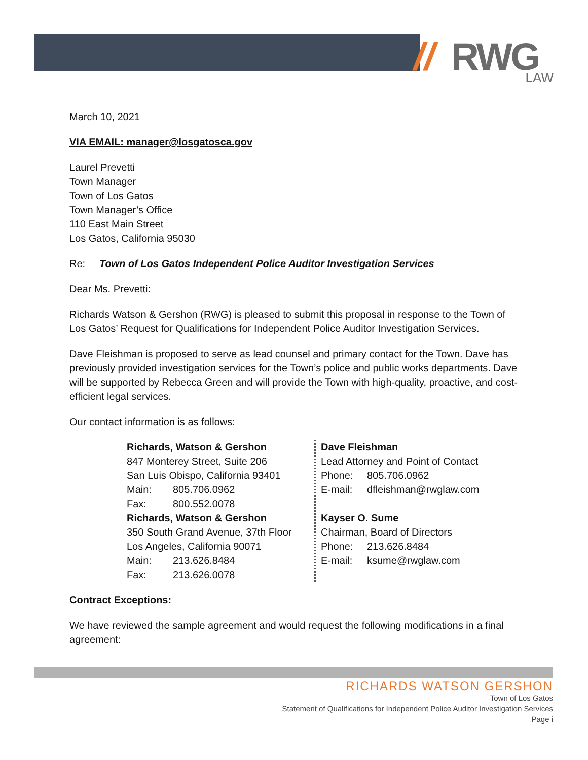// RWG LAW
March 10, 2021
VIA EMAIL: manager@losgatosca.gov
Laurel Prevetti
Town Manager
Town of Los Gatos
Town Manager’s Office
110 East Main Street
Los Gatos, California 95030
Re: Town of Los Gatos Independent Police Auditor Investigation Services
Dear Ms. Prevetti:
Richards Watson & Gershon (RWG) is pleased to submit this proposal in response to the Town of Los Gatos’ Request for Qualifications for Independent Police Auditor Investigation Services.
Dave Fleishman is proposed to serve as lead counsel and primary contact for the Town. Dave has previously provided investigation services for the Town’s police and public works departments. Dave will be supported by Rebecca Green and will provide the Town with high-quality, proactive, and cost-efficient legal services.
Our contact information is as follows:
Richards, Watson & Gershon
847 Monterey Street, Suite 206
San Luis Obispo, California 93401
Main: 805.706.0962
Fax: 800.552.0078
Richards, Watson & Gershon
350 South Grand Avenue, 37th Floor
Los Angeles, California 90071
Main: 213.626.8484
Fax: 213.626.0078
Dave Fleishman
Lead Attorney and Point of Contact
Phone: 805.706.0962
E-mail: dfleishman@rwglaw.com
Kayser O. Sume
Chairman, Board of Directors
Phone: 213.626.8484
E-mail: ksume@rwglaw.com
Contract Exceptions:
We have reviewed the sample agreement and would request the following modifications in a final agreement:
RICHARDS WATSON GERSHON
Town of Los Gatos
Statement of Qualifications for Independent Police Auditor Investigation Services
Page i